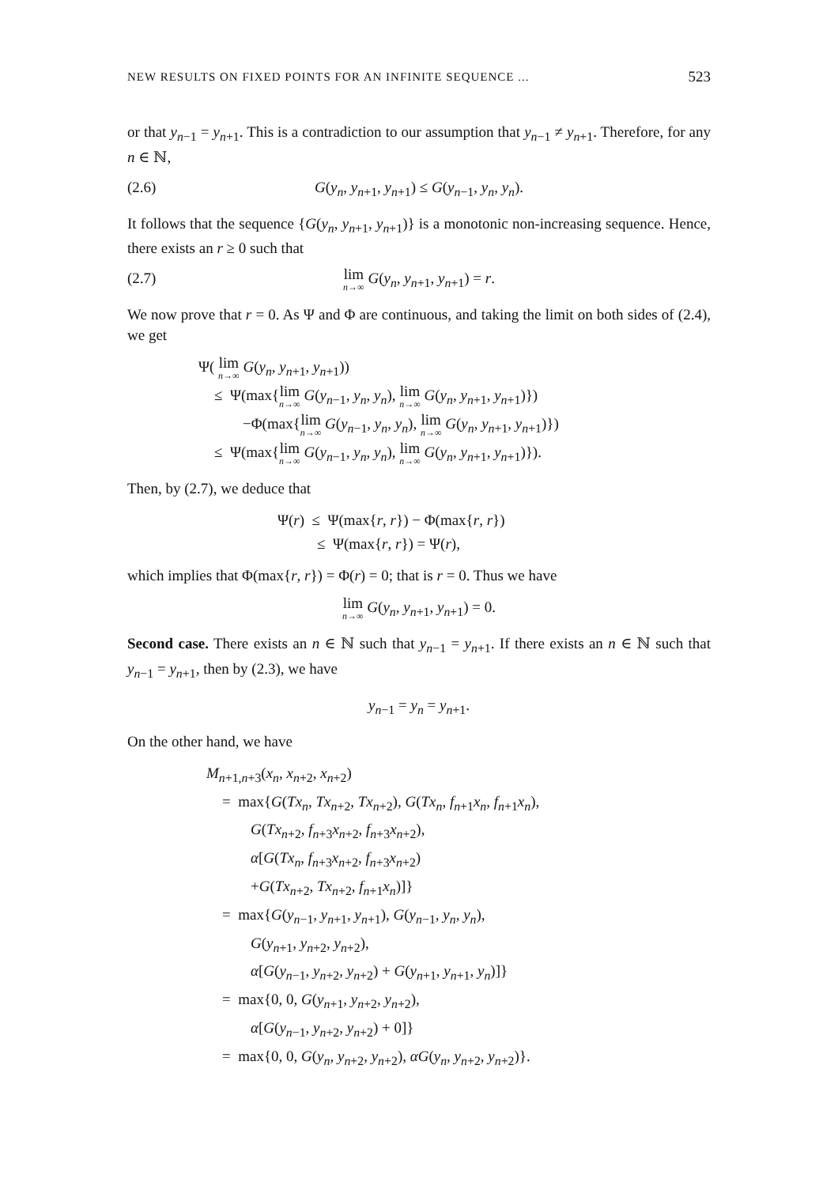NEW RESULTS ON FIXED POINTS FOR AN INFINITE SEQUENCE ... 523
or that y<sub>n−1</sub> = y<sub>n+1</sub>. This is a contradiction to our assumption that y<sub>n−1</sub> ≠ y<sub>n+1</sub>. Therefore, for any n ∈ ℕ,
(2.6) G(y<sub>n</sub>, y<sub>n+1</sub>, y<sub>n+1</sub>) ≤ G(y<sub>n−1</sub>, y<sub>n</sub>, y<sub>n</sub>).
It follows that the sequence {G(y<sub>n</sub>, y<sub>n+1</sub>, y<sub>n+1</sub>)} is a monotonic non-increasing sequence. Hence, there exists an r ≥ 0 such that
(2.7) lim n→∞ G(y<sub>n</sub>, y<sub>n+1</sub>, y<sub>n+1</sub>) = r.
We now prove that r = 0. As Ψ and Φ are continuous, and taking the limit on both sides of (2.4), we get
Ψ( lim n→∞ G(y<sub>n</sub>, y<sub>n+1</sub>, y<sub>n+1</sub>))
≤ Ψ(max{lim n→∞ G(y<sub>n−1</sub>, y<sub>n</sub>, y<sub>n</sub>), lim n→∞ G(y<sub>n</sub>, y<sub>n+1</sub>, y<sub>n+1</sub>)})
−Φ(max{lim n→∞ G(y<sub>n−1</sub>, y<sub>n</sub>, y<sub>n</sub>), lim n→∞ G(y<sub>n</sub>, y<sub>n+1</sub>, y<sub>n+1</sub>)})
≤ Ψ(max{lim n→∞ G(y<sub>n−1</sub>, y<sub>n</sub>, y<sub>n</sub>), lim n→∞ G(y<sub>n</sub>, y<sub>n+1</sub>, y<sub>n+1</sub>)}).
Then, by (2.7), we deduce that
Ψ(r) ≤ Ψ(max{r, r}) − Φ(max{r, r})
≤ Ψ(max{r, r}) = Ψ(r),
which implies that Φ(max{r, r}) = Φ(r) = 0; that is r = 0. Thus we have
lim n→∞ G(y<sub>n</sub>, y<sub>n+1</sub>, y<sub>n+1</sub>) = 0.
Second case. There exists an n ∈ ℕ such that y<sub>n−1</sub> = y<sub>n+1</sub>. If there exists an n ∈ ℕ such that y<sub>n−1</sub> = y<sub>n+1</sub>, then by (2.3), we have
y<sub>n−1</sub> = y<sub>n</sub> = y<sub>n+1</sub>.
On the other hand, we have
M<sub>n+1,n+3</sub>(x<sub>n</sub>, x<sub>n+2</sub>, x<sub>n+2</sub>)
= max{G(Tx<sub>n</sub>, Tx<sub>n+2</sub>, Tx<sub>n+2</sub>), G(Tx<sub>n</sub>, f<sub>n+1</sub>x<sub>n</sub>, f<sub>n+1</sub>x<sub>n</sub>),
G(Tx<sub>n+2</sub>, f<sub>n+3</sub>x<sub>n+2</sub>, f<sub>n+3</sub>x<sub>n+2</sub>),
α[G(Tx<sub>n</sub>, f<sub>n+3</sub>x<sub>n+2</sub>, f<sub>n+3</sub>x<sub>n+2</sub>)
+G(Tx<sub>n+2</sub>, Tx<sub>n+2</sub>, f<sub>n+1</sub>x<sub>n</sub>)]}
= max{G(y<sub>n−1</sub>, y<sub>n+1</sub>, y<sub>n+1</sub>), G(y<sub>n−1</sub>, y<sub>n</sub>, y<sub>n</sub>),
G(y<sub>n+1</sub>, y<sub>n+2</sub>, y<sub>n+2</sub>),
α[G(y<sub>n−1</sub>, y<sub>n+2</sub>, y<sub>n+2</sub>) + G(y<sub>n+1</sub>, y<sub>n+1</sub>, y<sub>n</sub>)]}
= max{0, 0, G(y<sub>n+1</sub>, y<sub>n+2</sub>, y<sub>n+2</sub>),
α[G(y<sub>n−1</sub>, y<sub>n+2</sub>, y<sub>n+2</sub>) + 0]}
= max{0, 0, G(y<sub>n</sub>, y<sub>n+2</sub>, y<sub>n+2</sub>), αG(y<sub>n</sub>, y<sub>n+2</sub>, y<sub>n+2</sub>)}.